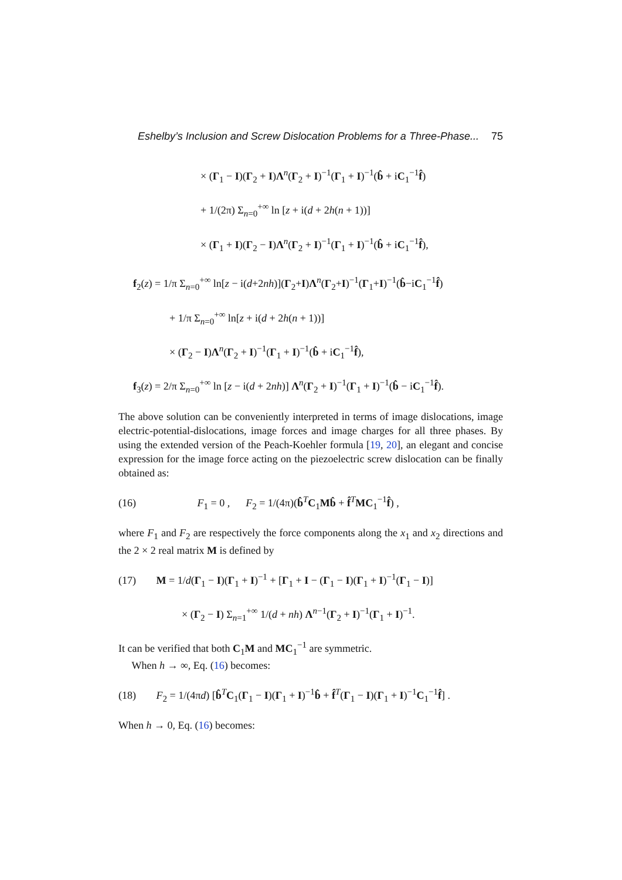Eshelby’s Inclusion and Screw Dislocation Problems for a Three-Phase... 75
× (Γ<sub>1</sub> − I)(Γ<sub>2</sub> + I)Λ<sup>n</sup>(Γ<sub>2</sub> + I)<sup>−1</sup>(Γ<sub>1</sub> + I)<sup>−1</sup>(b̂ + iC<sub>1</sub><sup>−1</sup>f̂)
+ 1/(2π) Σ<sub>n=0</sub><sup>+∞</sup> ln [z + i(d + 2h(n + 1))]
× (Γ<sub>1</sub> + I)(Γ<sub>2</sub> − I)Λ<sup>n</sup>(Γ<sub>2</sub> + I)<sup>−1</sup>(Γ<sub>1</sub> + I)<sup>−1</sup>(b̂ + iC<sub>1</sub><sup>−1</sup>f̂),
f<sub>2</sub>(z) = 1/π Σ<sub>n=0</sub><sup>+∞</sup> ln[z − i(d+2nh)](Γ<sub>2</sub>+I)Λ<sup>n</sup>(Γ<sub>2</sub>+I)<sup>−1</sup>(Γ<sub>1</sub>+I)<sup>−1</sup>(b̂−iC<sub>1</sub><sup>−1</sup>f̂)
+ 1/π Σ<sub>n=0</sub><sup>+∞</sup> ln[z + i(d + 2h(n + 1))]
× (Γ<sub>2</sub> − I)Λ<sup>n</sup>(Γ<sub>2</sub> + I)<sup>−1</sup>(Γ<sub>1</sub> + I)<sup>−1</sup>(b̂ + iC<sub>1</sub><sup>−1</sup>f̂),
f<sub>3</sub>(z) = 2/π Σ<sub>n=0</sub><sup>+∞</sup> ln [z − i(d + 2nh)] Λ<sup>n</sup>(Γ<sub>2</sub> + I)<sup>−1</sup>(Γ<sub>1</sub> + I)<sup>−1</sup>(b̂ − iC<sub>1</sub><sup>−1</sup>f̂).
The above solution can be conveniently interpreted in terms of image dislocations, image electric-potential-dislocations, image forces and image charges for all three phases. By using the extended version of the Peach-Koehler formula [19, 20], an elegant and concise expression for the image force acting on the piezoelectric screw dislocation can be finally obtained as:
(16) F<sub>1</sub> = 0 , F<sub>2</sub> = 1/(4π)(b̂<sup>T</sup>C<sub>1</sub>Mb̂ + f̂<sup>T</sup>MC<sub>1</sub><sup>−1</sup>f̂) ,
where F<sub>1</sub> and F<sub>2</sub> are respectively the force components along the x<sub>1</sub> and x<sub>2</sub> directions and the 2 × 2 real matrix M is defined by
(17) M = 1/d(Γ<sub>1</sub> − I)(Γ<sub>1</sub> + I)<sup>−1</sup> + [Γ<sub>1</sub> + I − (Γ<sub>1</sub> − I)(Γ<sub>1</sub> + I)<sup>−1</sup>(Γ<sub>1</sub> − I)]
× (Γ<sub>2</sub> − I) Σ<sub>n=1</sub><sup>+∞</sup> 1/(d + nh) Λ<sup>n−1</sup>(Γ<sub>2</sub> + I)<sup>−1</sup>(Γ<sub>1</sub> + I)<sup>−1</sup>.
It can be verified that both C<sub>1</sub>M and MC<sub>1</sub><sup>−1</sup> are symmetric.
When h → ∞, Eq. (16) becomes:
(18) F<sub>2</sub> = 1/(4πd) [b̂<sup>T</sup>C<sub>1</sub>(Γ<sub>1</sub> − I)(Γ<sub>1</sub> + I)<sup>−1</sup>b̂ + f̂<sup>T</sup>(Γ<sub>1</sub> − I)(Γ<sub>1</sub> + I)<sup>−1</sup>C<sub>1</sub><sup>−1</sup>f̂] .
When h → 0, Eq. (16) becomes: